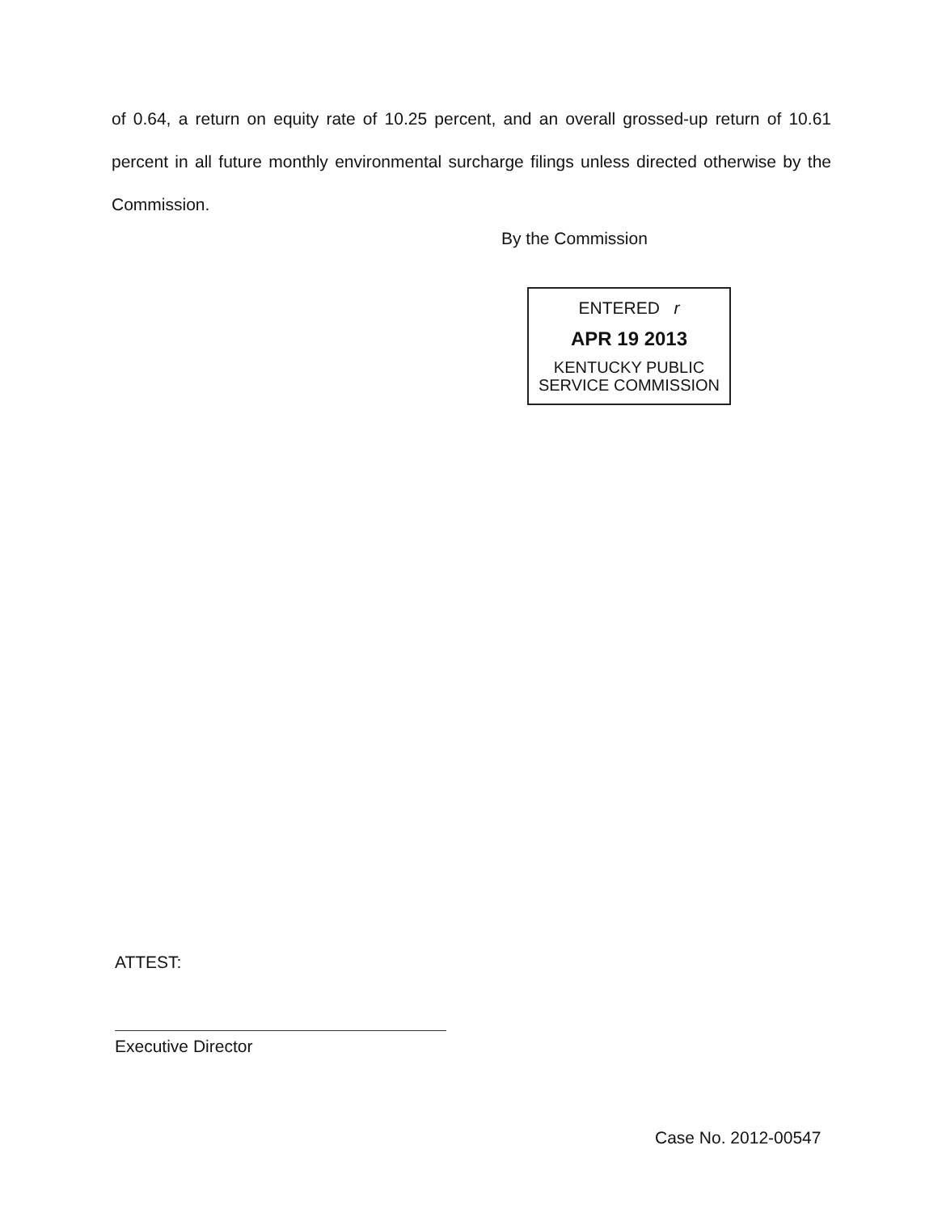of 0.64, a return on equity rate of 10.25 percent, and an overall grossed-up return of 10.61 percent in all future monthly environmental surcharge filings unless directed otherwise by the Commission.
By the Commission
ENTERED r
APR 19 2013
KENTUCKY PUBLIC
SERVICE COMMISSION
ATTEST:
Executive Director
Case No. 2012-00547